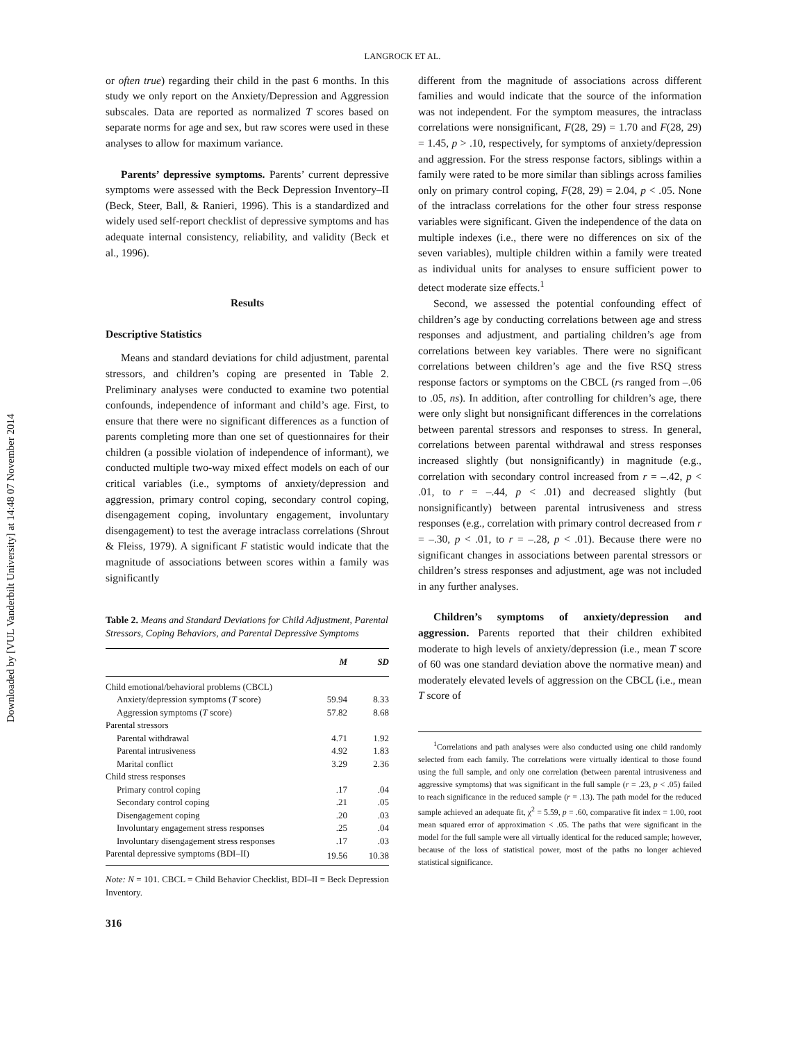Downloaded by [VUL Vanderbilt University] at 14:48 07 November 2014
LANGROCK ET AL.
or often true) regarding their child in the past 6 months. In this study we only report on the Anxiety/Depression and Aggression subscales. Data are reported as normalized T scores based on separate norms for age and sex, but raw scores were used in these analyses to allow for maximum variance.
Parents’ depressive symptoms. Parents’ current depressive symptoms were assessed with the Beck Depression Inventory–II (Beck, Steer, Ball, & Ranieri, 1996). This is a standardized and widely used self-report checklist of depressive symptoms and has adequate internal consistency, reliability, and validity (Beck et al., 1996).
Results
Descriptive Statistics
Means and standard deviations for child adjustment, parental stressors, and children’s coping are presented in Table 2. Preliminary analyses were conducted to examine two potential confounds, independence of informant and child’s age. First, to ensure that there were no significant differences as a function of parents completing more than one set of questionnaires for their children (a possible violation of independence of informant), we conducted multiple two-way mixed effect models on each of our critical variables (i.e., symptoms of anxiety/depression and aggression, primary control coping, secondary control coping, disengagement coping, involuntary engagement, involuntary disengagement) to test the average intraclass correlations (Shrout & Fleiss, 1979). A significant F statistic would indicate that the magnitude of associations between scores within a family was significantly
Table 2. Means and Standard Deviations for Child Adjustment, Parental Stressors, Coping Behaviors, and Parental Depressive Symptoms
| | M | SD |
| --- | --- | --- |
| Child emotional/behavioral problems (CBCL) | | |
| Anxiety/depression symptoms ( T score) | 59.94 | 8.33 |
| Aggression symptoms ( T score) | 57.82 | 8.68 |
| Parental stressors | | |
| Parental withdrawal | 4.71 | 1.92 |
| Parental intrusiveness | 4.92 | 1.83 |
| Marital conflict | 3.29 | 2.36 |
| Child stress responses | | |
| Primary control coping | .17 | .04 |
| Secondary control coping | .21 | .05 |
| Disengagement coping | .20 | .03 |
| Involuntary engagement stress responses | .25 | .04 |
| Involuntary disengagement stress responses | .17 | .03 |
| Parental depressive symptoms (BDI–II) | 19.56 | 10.38 |
Note: N = 101. CBCL = Child Behavior Checklist, BDI–II = Beck Depression Inventory.
316
different from the magnitude of associations across different families and would indicate that the source of the information was not independent. For the symptom measures, the intraclass correlations were nonsignificant, F(28, 29) = 1.70 and F(28, 29) = 1.45, p > .10, respectively, for symptoms of anxiety/depression and aggression. For the stress response factors, siblings within a family were rated to be more similar than siblings across families only on primary control coping, F(28, 29) = 2.04, p < .05. None of the intraclass correlations for the other four stress response variables were significant. Given the independence of the data on multiple indexes (i.e., there were no differences on six of the seven variables), multiple children within a family were treated as individual units for analyses to ensure sufficient power to detect moderate size effects.<sup>1</sup>
Second, we assessed the potential confounding effect of children’s age by conducting correlations between age and stress responses and adjustment, and partialing children’s age from correlations between key variables. There were no significant correlations between children’s age and the five RSQ stress response factors or symptoms on the CBCL (rs ranged from –.06 to .05, ns). In addition, after controlling for children’s age, there were only slight but nonsignificant differences in the correlations between parental stressors and responses to stress. In general, correlations between parental withdrawal and stress responses increased slightly (but nonsignificantly) in magnitude (e.g., correlation with secondary control increased from r = –.42, p < .01, to r = –.44, p < .01) and decreased slightly (but nonsignificantly) between parental intrusiveness and stress responses (e.g., correlation with primary control decreased from r = –.30, p < .01, to r = –.28, p < .01). Because there were no significant changes in associations between parental stressors or children’s stress responses and adjustment, age was not included in any further analyses.
Children’s symptoms of anxiety/depression and aggression. Parents reported that their children exhibited moderate to high levels of anxiety/depression (i.e., mean T score of 60 was one standard deviation above the normative mean) and moderately elevated levels of aggression on the CBCL (i.e., mean T score of
<sup>1</sup> Correlations and path analyses were also conducted using one child randomly selected from each family. The correlations were virtually identical to those found using the full sample, and only one correlation (between parental intrusiveness and aggressive symptoms) that was significant in the full sample (r = .23, p < .05) failed to reach significance in the reduced sample (r = .13). The path model for the reduced sample achieved an adequate fit, χ<sup>2</sup> = 5.59, p = .60, comparative fit index = 1.00, root mean squared error of approximation < .05. The paths that were significant in the model for the full sample were all virtually identical for the reduced sample; however, because of the loss of statistical power, most of the paths no longer achieved statistical significance.